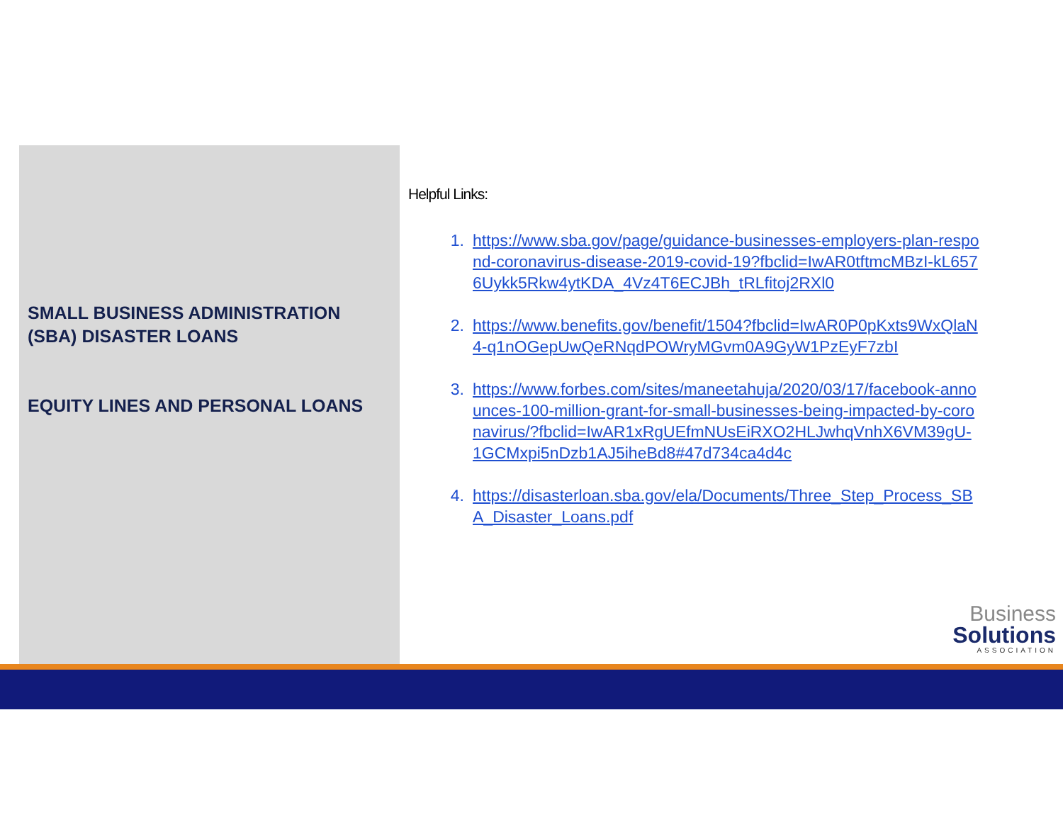SMALL BUSINESS ADMINISTRATION (SBA) DISASTER LOANS
EQUITY LINES AND PERSONAL LOANS
Helpful Links:
1. https://www.sba.gov/page/guidance-businesses-employers-plan-respond-coronavirus-disease-2019-covid-19?fbclid=IwAR0tftmcMBzI-kL6576Uykk5Rkw4ytKDA_4Vz4T6ECJBh_tRLfitoj2RXl0
2. https://www.benefits.gov/benefit/1504?fbclid=IwAR0P0pKxts9WxQlaN4-q1nOGepUwQeRNqdPOWryMGvm0A9GyW1PzEyF7zbI
3. https://www.forbes.com/sites/maneetahuja/2020/03/17/facebook-announces-100-million-grant-for-small-businesses-being-impacted-by-coronavirus/?fbclid=IwAR1xRgUEfmNUsEiRXO2HLJwhqVnhX6VM39gU-1GCMxpi5nDzb1AJ5iheBd8#47d734ca4d4c
4. https://disasterloan.sba.gov/ela/Documents/Three_Step_Process_SBA_Disaster_Loans.pdf
Business
Solutions
ASSOCIATION